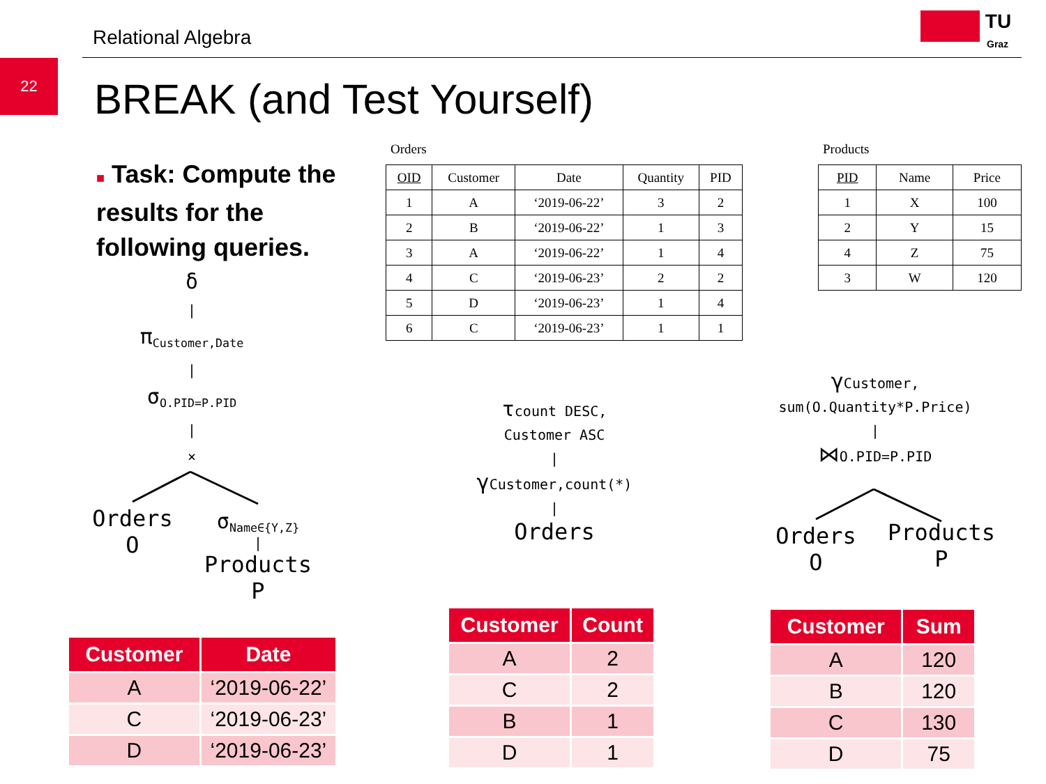Relational Algebra
22
TU
Graz
BREAK (and Test Yourself)
■ Task: Compute the results for the following queries.
Orders
| OID | Customer | Date | Quantity | PID |
| --- | --- | --- | --- | --- |
| 1 | A | ‘2019-06-22’ | 3 | 2 |
| 2 | B | ‘2019-06-22’ | 1 | 3 |
| 3 | A | ‘2019-06-22’ | 1 | 4 |
| 4 | C | ‘2019-06-23’ | 2 | 2 |
| 5 | D | ‘2019-06-23’ | 1 | 4 |
| 6 | C | ‘2019-06-23’ | 1 | 1 |
Products
| PID | Name | Price |
| --- | --- | --- |
| 1 | X | 100 |
| 2 | Y | 15 |
| 4 | Z | 75 |
| 3 | W | 120 |
δ
|
π<sub>Customer,Date</sub>
|
σ<sub>O.PID=P.PID</sub>
|
×
Orders
O
σ<sub>Name∈{Y,Z}</sub>
|
Products
P
τcount DESC,
Customer ASC
|
γ Customer,count(*)
|
Orders
γ Customer,
sum(O.Quantity*P.Price)
|
⋈O.PID=P.PID
Orders
O
Products
P
| Customer | Date |
| --- | --- |
| A | ‘2019-06-22’ |
| C | ‘2019-06-23’ |
| D | ‘2019-06-23’ |
| Customer | Count |
| --- | --- |
| A | 2 |
| C | 2 |
| B | 1 |
| D | 1 |
| Customer | Sum |
| --- | --- |
| A | 120 |
| B | 120 |
| C | 130 |
| D | 75 |